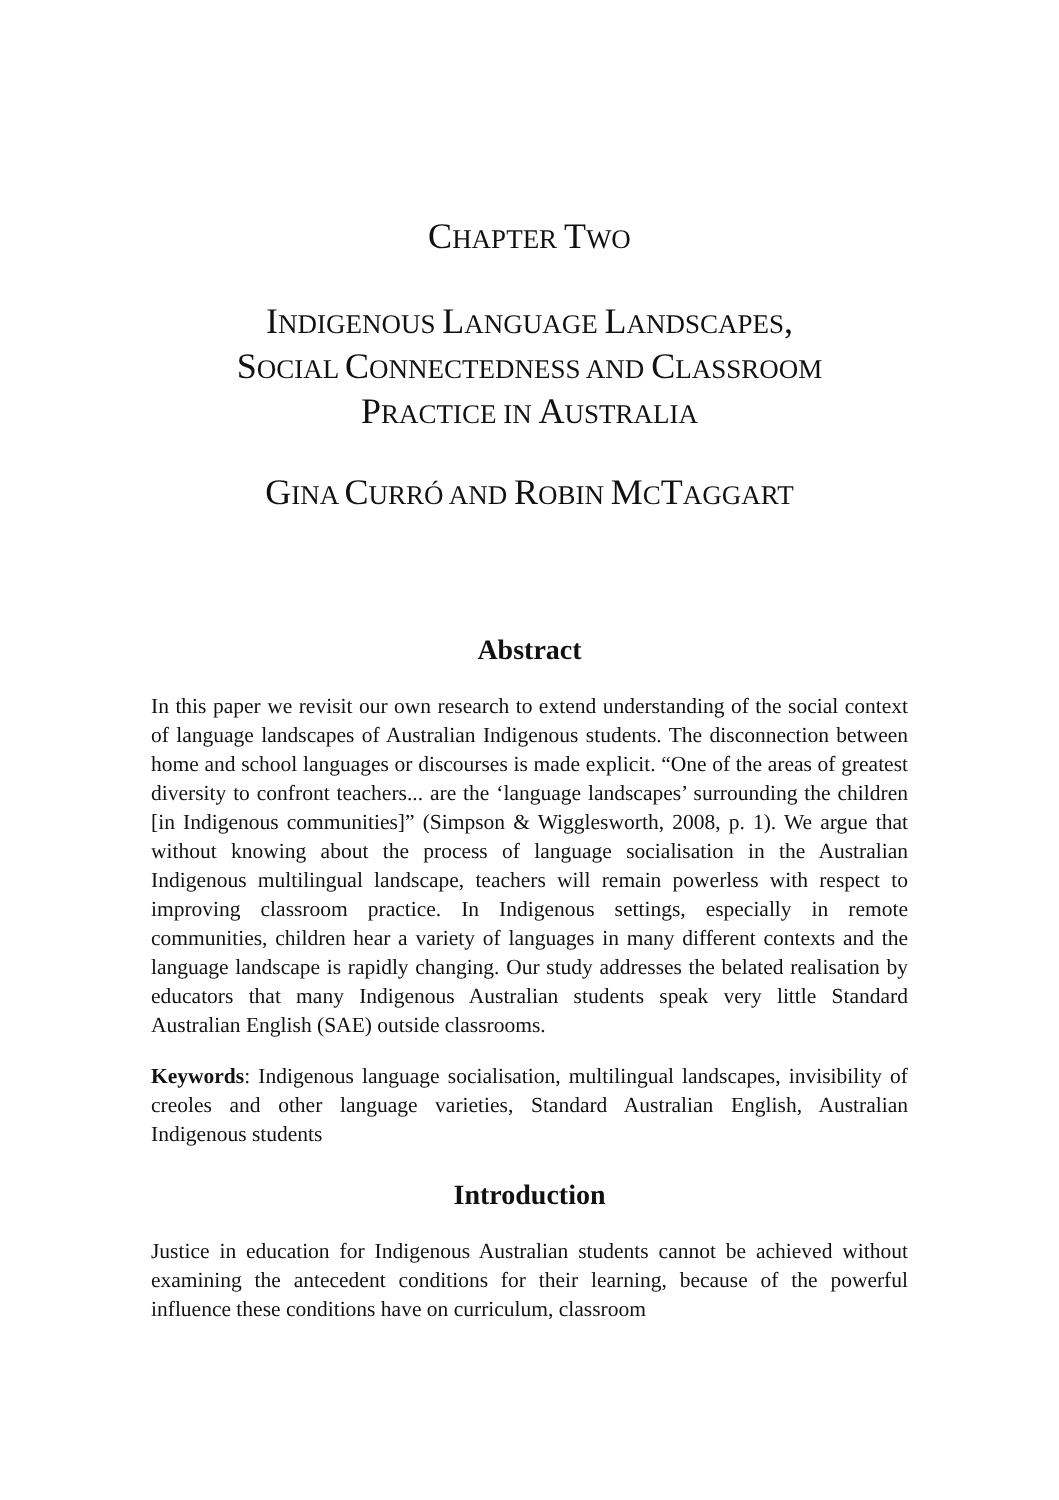CHAPTER TWO
INDIGENOUS LANGUAGE LANDSCAPES,
SOCIAL CONNECTEDNESS AND CLASSROOM
PRACTICE IN AUSTRALIA
GINA CURRÓ AND ROBIN MCTAGGART
Abstract
In this paper we revisit our own research to extend understanding of the social context of language landscapes of Australian Indigenous students. The disconnection between home and school languages or discourses is made explicit. “One of the areas of greatest diversity to confront teachers... are the ‘language landscapes’ surrounding the children [in Indigenous communities]” (Simpson & Wigglesworth, 2008, p. 1). We argue that without knowing about the process of language socialisation in the Australian Indigenous multilingual landscape, teachers will remain powerless with respect to improving classroom practice. In Indigenous settings, especially in remote communities, children hear a variety of languages in many different contexts and the language landscape is rapidly changing. Our study addresses the belated realisation by educators that many Indigenous Australian students speak very little Standard Australian English (SAE) outside classrooms.
Keywords: Indigenous language socialisation, multilingual landscapes, invisibility of creoles and other language varieties, Standard Australian English, Australian Indigenous students
Introduction
Justice in education for Indigenous Australian students cannot be achieved without examining the antecedent conditions for their learning, because of the powerful influence these conditions have on curriculum, classroom